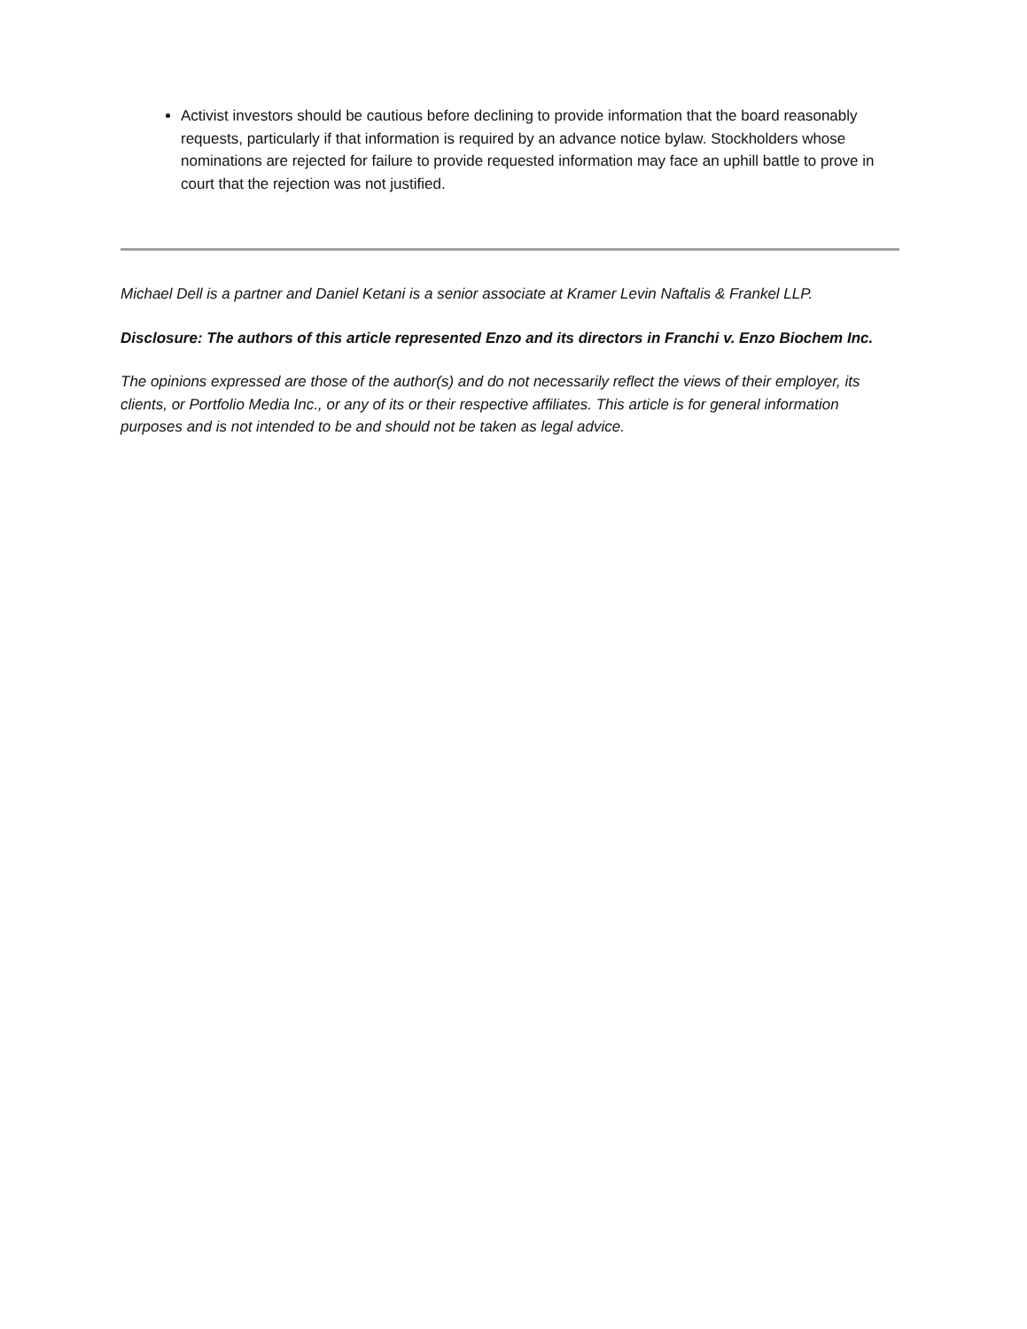Activist investors should be cautious before declining to provide information that the board reasonably requests, particularly if that information is required by an advance notice bylaw. Stockholders whose nominations are rejected for failure to provide requested information may face an uphill battle to prove in court that the rejection was not justified.
Michael Dell is a partner and Daniel Ketani is a senior associate at Kramer Levin Naftalis & Frankel LLP.
Disclosure: The authors of this article represented Enzo and its directors in Franchi v. Enzo Biochem Inc.
The opinions expressed are those of the author(s) and do not necessarily reflect the views of their employer, its clients, or Portfolio Media Inc., or any of its or their respective affiliates. This article is for general information purposes and is not intended to be and should not be taken as legal advice.